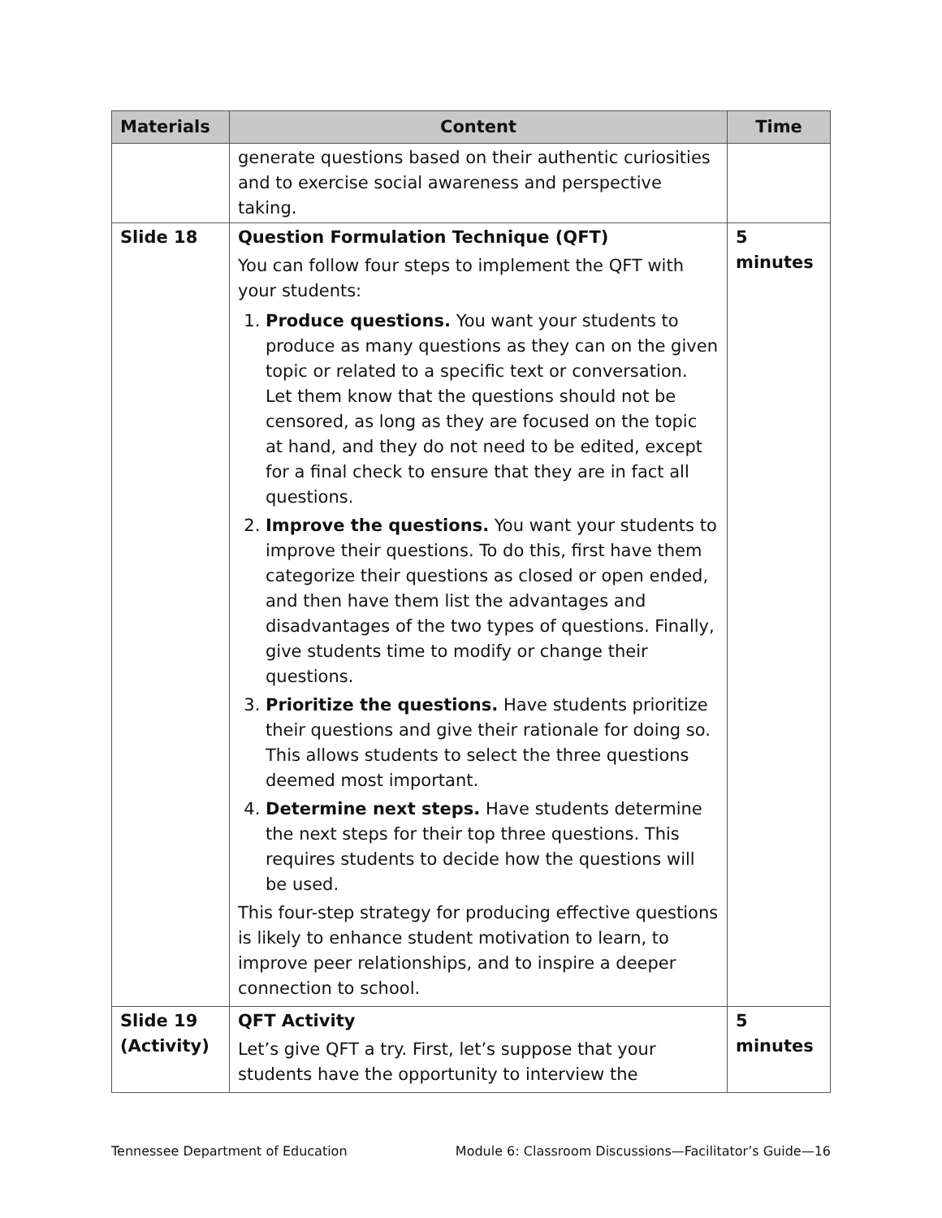| Materials | Content | Time |
| --- | --- | --- |
| | generate questions based on their authentic curiosities and to exercise social awareness and perspective taking. | |
| Slide 18 | Question Formulation Technique (QFT) You can follow four steps to implement the QFT with your students: 1. Produce questions. You want your students to produce as many questions as they can on the given topic or related to a specific text or conversation. Let them know that the questions should not be censored, as long as they are focused on the topic at hand, and they do not need to be edited, except for a final check to ensure that they are in fact all questions. 2. Improve the questions. You want your students to improve their questions. To do this, first have them categorize their questions as closed or open ended, and then have them list the advantages and disadvantages of the two types of questions. Finally, give students time to modify or change their questions. 3. Prioritize the questions. Have students prioritize their questions and give their rationale for doing so. This allows students to select the three questions deemed most important. 4. Determine next steps. Have students determine the next steps for their top three questions. This requires students to decide how the questions will be used. This four-step strategy for producing effective questions is likely to enhance student motivation to learn, to improve peer relationships, and to inspire a deeper connection to school. | 5 minutes |
| Slide 19 (Activity) | QFT Activity Let’s give QFT a try. First, let’s suppose that your students have the opportunity to interview the | 5 minutes |
Tennessee Department of Education Module 6: Classroom Discussions—Facilitator’s Guide—16